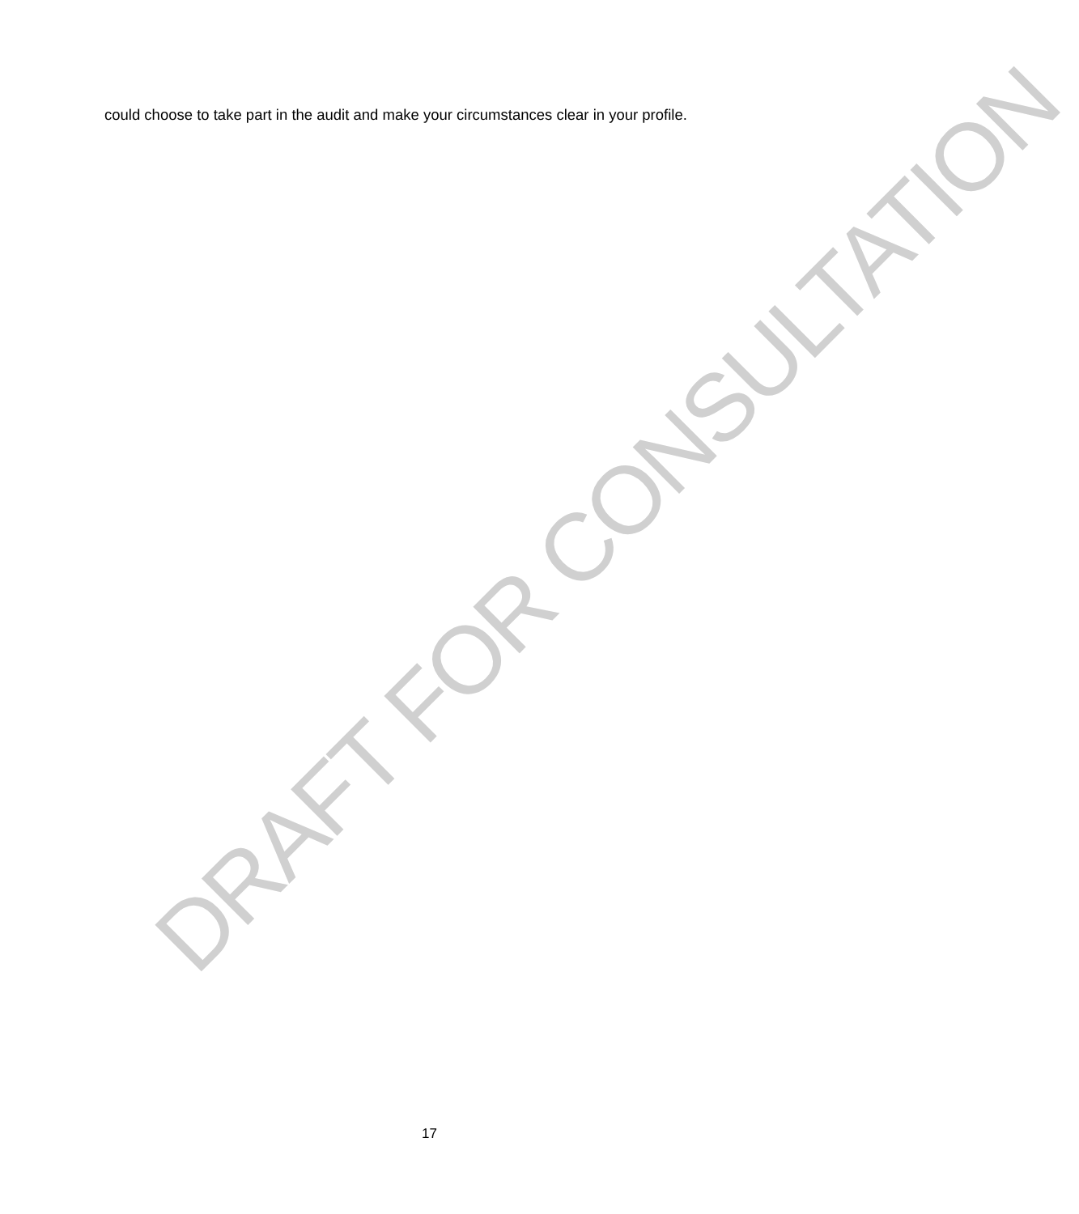could choose to take part in the audit and make your circumstances clear in your profile.
DRAFT FOR CONSULTATION
17